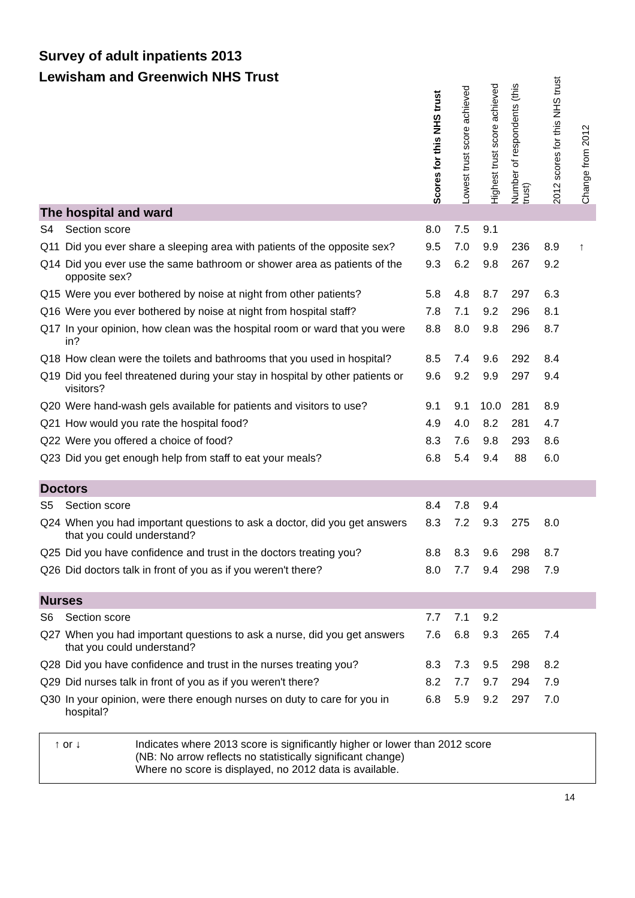Survey of adult inpatients 2013
| Lewisham and Greenwich NHS Trust | | Scores for this NHS trust | Lowest trust score achieved | Highest trust score achieved | Number of respondents (this trust) | 2012 scores for this NHS trust | Change from 2012 |
| --- | --- | --- | --- | --- | --- | --- | --- |
| The hospital and ward | | | | | | | |
| S4 | Section score | 8.0 | 7.5 | 9.1 | | | |
| Q11 | Did you ever share a sleeping area with patients of the opposite sex? | 9.5 | 7.0 | 9.9 | 236 | 8.9 | ↑ |
| Q14 | Did you ever use the same bathroom or shower area as patients of the opposite sex? | 9.3 | 6.2 | 9.8 | 267 | 9.2 | |
| Q15 | Were you ever bothered by noise at night from other patients? | 5.8 | 4.8 | 8.7 | 297 | 6.3 | |
| Q16 | Were you ever bothered by noise at night from hospital staff? | 7.8 | 7.1 | 9.2 | 296 | 8.1 | |
| Q17 | In your opinion, how clean was the hospital room or ward that you were in? | 8.8 | 8.0 | 9.8 | 296 | 8.7 | |
| Q18 | How clean were the toilets and bathrooms that you used in hospital? | 8.5 | 7.4 | 9.6 | 292 | 8.4 | |
| Q19 | Did you feel threatened during your stay in hospital by other patients or visitors? | 9.6 | 9.2 | 9.9 | 297 | 9.4 | |
| Q20 | Were hand-wash gels available for patients and visitors to use? | 9.1 | 9.1 | 10.0 | 281 | 8.9 | |
| Q21 | How would you rate the hospital food? | 4.9 | 4.0 | 8.2 | 281 | 4.7 | |
| Q22 | Were you offered a choice of food? | 8.3 | 7.6 | 9.8 | 293 | 8.6 | |
| Q23 | Did you get enough help from staff to eat your meals? | 6.8 | 5.4 | 9.4 | 88 | 6.0 | |
| Doctors | | | | | | | |
| S5 | Section score | 8.4 | 7.8 | 9.4 | | | |
| Q24 | When you had important questions to ask a doctor, did you get answers that you could understand? | 8.3 | 7.2 | 9.3 | 275 | 8.0 | |
| Q25 | Did you have confidence and trust in the doctors treating you? | 8.8 | 8.3 | 9.6 | 298 | 8.7 | |
| Q26 | Did doctors talk in front of you as if you weren't there? | 8.0 | 7.7 | 9.4 | 298 | 7.9 | |
| Nurses | | | | | | | |
| S6 | Section score | 7.7 | 7.1 | 9.2 | | | |
| Q27 | When you had important questions to ask a nurse, did you get answers that you could understand? | 7.6 | 6.8 | 9.3 | 265 | 7.4 | |
| Q28 | Did you have confidence and trust in the nurses treating you? | 8.3 | 7.3 | 9.5 | 298 | 8.2 | |
| Q29 | Did nurses talk in front of you as if you weren't there? | 8.2 | 7.7 | 9.7 | 294 | 7.9 | |
| Q30 | In your opinion, were there enough nurses on duty to care for you in hospital? | 6.8 | 5.9 | 9.2 | 297 | 7.0 | |
↑ or ↓ Indicates where 2013 score is significantly higher or lower than 2012 score
(NB: No arrow reflects no statistically significant change)
Where no score is displayed, no 2012 data is available.
14